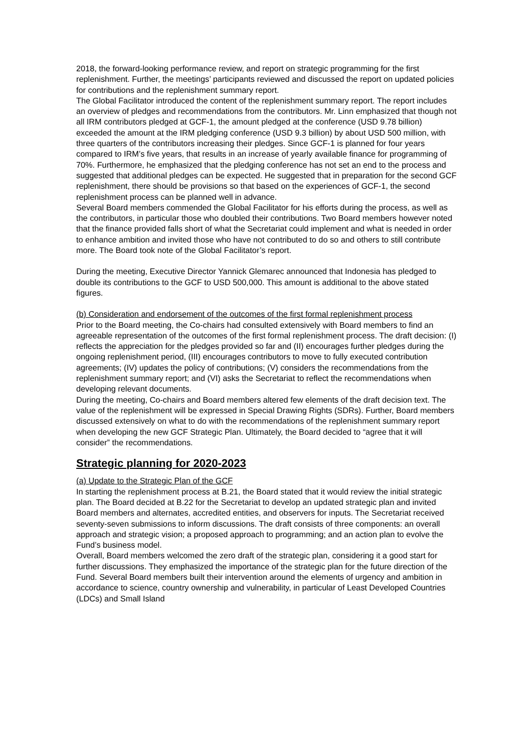2018, the forward-looking performance review, and report on strategic programming for the first replenishment. Further, the meetings’ participants reviewed and discussed the report on updated policies for contributions and the replenishment summary report.
The Global Facilitator introduced the content of the replenishment summary report. The report includes an overview of pledges and recommendations from the contributors. Mr. Linn emphasized that though not all IRM contributors pledged at GCF-1, the amount pledged at the conference (USD 9.78 billion) exceeded the amount at the IRM pledging conference (USD 9.3 billion) by about USD 500 million, with three quarters of the contributors increasing their pledges. Since GCF-1 is planned for four years compared to IRM’s five years, that results in an increase of yearly available finance for programming of 70%. Furthermore, he emphasized that the pledging conference has not set an end to the process and suggested that additional pledges can be expected. He suggested that in preparation for the second GCF replenishment, there should be provisions so that based on the experiences of GCF-1, the second replenishment process can be planned well in advance.
Several Board members commended the Global Facilitator for his efforts during the process, as well as the contributors, in particular those who doubled their contributions. Two Board members however noted that the finance provided falls short of what the Secretariat could implement and what is needed in order to enhance ambition and invited those who have not contributed to do so and others to still contribute more. The Board took note of the Global Facilitator’s report.
During the meeting, Executive Director Yannick Glemarec announced that Indonesia has pledged to double its contributions to the GCF to USD 500,000. This amount is additional to the above stated figures.
(b) Consideration and endorsement of the outcomes of the first formal replenishment process
Prior to the Board meeting, the Co-chairs had consulted extensively with Board members to find an agreeable representation of the outcomes of the first formal replenishment process. The draft decision: (I) reflects the appreciation for the pledges provided so far and (II) encourages further pledges during the ongoing replenishment period, (III) encourages contributors to move to fully executed contribution agreements; (IV) updates the policy of contributions; (V) considers the recommendations from the replenishment summary report; and (VI) asks the Secretariat to reflect the recommendations when developing relevant documents.
During the meeting, Co-chairs and Board members altered few elements of the draft decision text. The value of the replenishment will be expressed in Special Drawing Rights (SDRs). Further, Board members discussed extensively on what to do with the recommendations of the replenishment summary report when developing the new GCF Strategic Plan. Ultimately, the Board decided to “agree that it will consider” the recommendations.
Strategic planning for 2020-2023
(a) Update to the Strategic Plan of the GCF
In starting the replenishment process at B.21, the Board stated that it would review the initial strategic plan. The Board decided at B.22 for the Secretariat to develop an updated strategic plan and invited Board members and alternates, accredited entities, and observers for inputs. The Secretariat received seventy-seven submissions to inform discussions. The draft consists of three components: an overall approach and strategic vision; a proposed approach to programming; and an action plan to evolve the Fund’s business model.
Overall, Board members welcomed the zero draft of the strategic plan, considering it a good start for further discussions. They emphasized the importance of the strategic plan for the future direction of the Fund. Several Board members built their intervention around the elements of urgency and ambition in accordance to science, country ownership and vulnerability, in particular of Least Developed Countries (LDCs) and Small Island